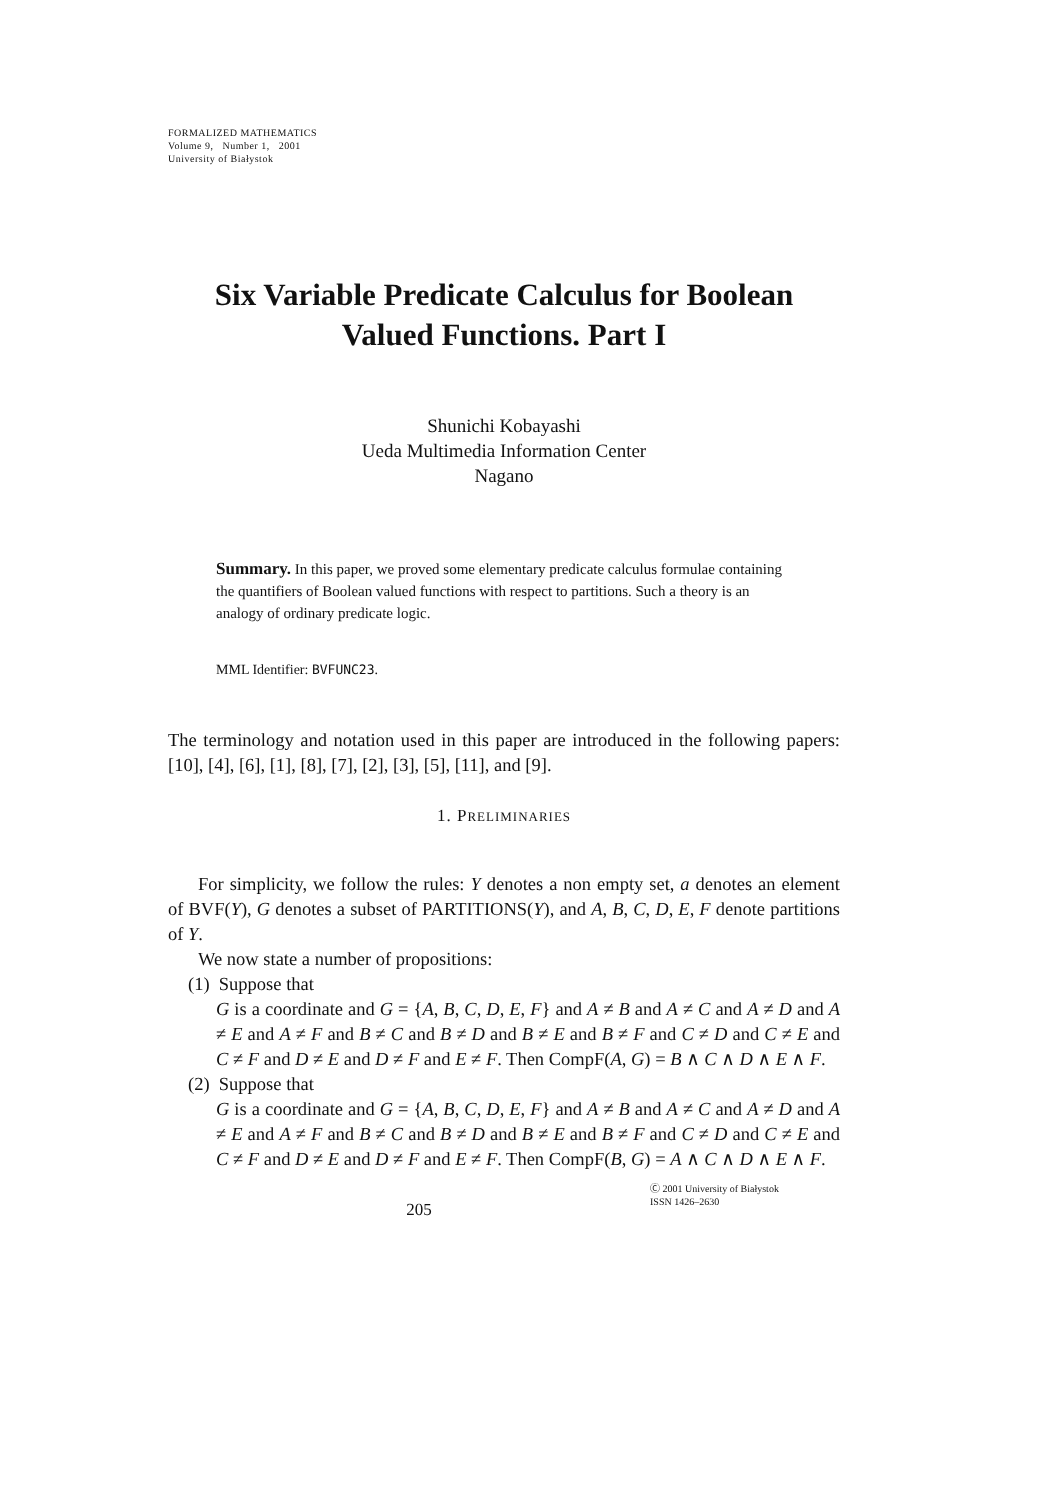FORMALIZED MATHEMATICS
Volume 9, Number 1, 2001
University of Białystok
Six Variable Predicate Calculus for Boolean Valued Functions. Part I
Shunichi Kobayashi
Ueda Multimedia Information Center
Nagano
Summary. In this paper, we proved some elementary predicate calculus formulae containing the quantifiers of Boolean valued functions with respect to partitions. Such a theory is an analogy of ordinary predicate logic.
MML Identifier: BVFUNC23.
The terminology and notation used in this paper are introduced in the following papers: [10], [4], [6], [1], [8], [7], [2], [3], [5], [11], and [9].
1. PRELIMINARIES
For simplicity, we follow the rules: Y denotes a non empty set, a denotes an element of BVF(Y), G denotes a subset of PARTITIONS(Y), and A, B, C, D, E, F denote partitions of Y.
We now state a number of propositions:
(1) Suppose that
G is a coordinate and G = {A, B, C, D, E, F} and A ≠ B and A ≠ C and A ≠ D and A ≠ E and A ≠ F and B ≠ C and B ≠ D and B ≠ E and B ≠ F and C ≠ D and C ≠ E and C ≠ F and D ≠ E and D ≠ F and E ≠ F. Then CompF(A, G) = B ∧ C ∧ D ∧ E ∧ F.
(2) Suppose that
G is a coordinate and G = {A, B, C, D, E, F} and A ≠ B and A ≠ C and A ≠ D and A ≠ E and A ≠ F and B ≠ C and B ≠ D and B ≠ E and B ≠ F and C ≠ D and C ≠ E and C ≠ F and D ≠ E and D ≠ F and E ≠ F. Then CompF(B, G) = A ∧ C ∧ D ∧ E ∧ F.
205
Ⓒ 2001 University of Białystok
ISSN 1426–2630